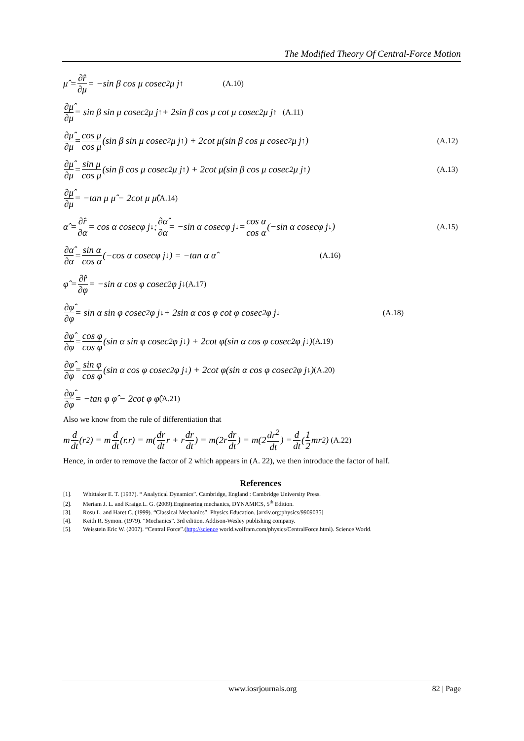The Modified Theory Of Central-Force Motion
μ̂ = ∂r̂ ∂μ = −sin β cos μ cosec<sup>2</sup>μ j<sup>↑</sup> (A.10)
∂μ̂ ∂μ = sin β sin μ cosec<sup>2</sup>μ j<sup>↑</sup> + 2sin β cos μ cot μ cosec<sup>2</sup>μ j<sup>↑</sup> (A.11)
∂μ̂ ∂μ = cos μ cos μ (sin β sin μ cosec<sup>2</sup>μ j<sup>↑</sup>) + 2cot μ(sin β cos μ cosec<sup>2</sup>μ j<sup>↑</sup>) (A.12)
∂μ̂ ∂μ = sin μ cos μ (sin β cos μ cosec<sup>2</sup>μ j<sup>↑</sup>) + 2cot μ(sin β cos μ cosec<sup>2</sup>μ j<sup>↑</sup>) (A.13)
∂μ̂ ∂μ = −tan μ μ̂ − 2cot μ μ̂ (A.14)
α̂ = ∂r̂ ∂α = cos α cosecφ j<sup>↓</sup> ; ∂α̂ ∂α = −sin α cosecφ j<sup>↓</sup> = cos α cos α (−sin α cosecφ j<sup>↓</sup>) (A.15)
∂α̂ ∂α = sin α cos α (−cos α cosecφ j<sup>↓</sup>) = −tan α α̂ (A.16)
φ̂ = ∂r̂ ∂φ = −sin α cos φ cosec<sup>2</sup>φ j<sup>↓</sup> (A.17)
∂φ̂ ∂φ = sin α sin φ cosec<sup>2</sup>φ j<sup>↓</sup> + 2sin α cos φ cot φ cosec<sup>2</sup>φ j<sup>↓</sup> (A.18)
∂φ̂ ∂φ = cos φ cos φ (sin α sin φ cosec<sup>2</sup>φ j<sup>↓</sup>) + 2cot φ(sin α cos φ cosec<sup>2</sup>φ j<sup>↓</sup>) (A.19)
∂φ̂ ∂φ = sin φ cos φ (sin α cos φ cosec<sup>2</sup>φ j<sup>↓</sup>) + 2cot φ(sin α cos φ cosec<sup>2</sup>φ j<sup>↓</sup>) (A.20)
∂φ̂ ∂φ = −tan φ φ̂ − 2cot φ φ̂ (A.21)
Also we know from the rule of differentiation that
m d dt (r<sup>2</sup>) = m d dt (r.r) = m(dr dt r + r dr dt) = m(2r dr dt) = m(2 dr<sup>2</sup> dt) = d dt (1 2 mr<sup>2</sup>) (A.22)
Hence, in order to remove the factor of 2 which appears in (A. 22), we then introduce the factor of half.
References
[1]. Whittaker E. T. (1937). “ Analytical Dynamics”. Cambridge, England : Cambridge University Press.
[2]. Meriam J. L. and Kraige.L. G. (2009).Engineering mechanics, DYNAMICS, 5<sup>th</sup> Edition.
[3]. Rosu L. and Haret C. (1999). “Classical Mechanics”. Physics Education. [arxiv.org:physics/9909035]
[4]. Keith R. Symon. (1979). “Mechanics”. 3rd edition. Addison-Wesley publishing company.
[5]. Weisstein Eric W. (2007). “Central Force”.(http://science world.wolfram.com/physics/CentralForce.html). Science World.
www.iosrjournals.org 82 | Page